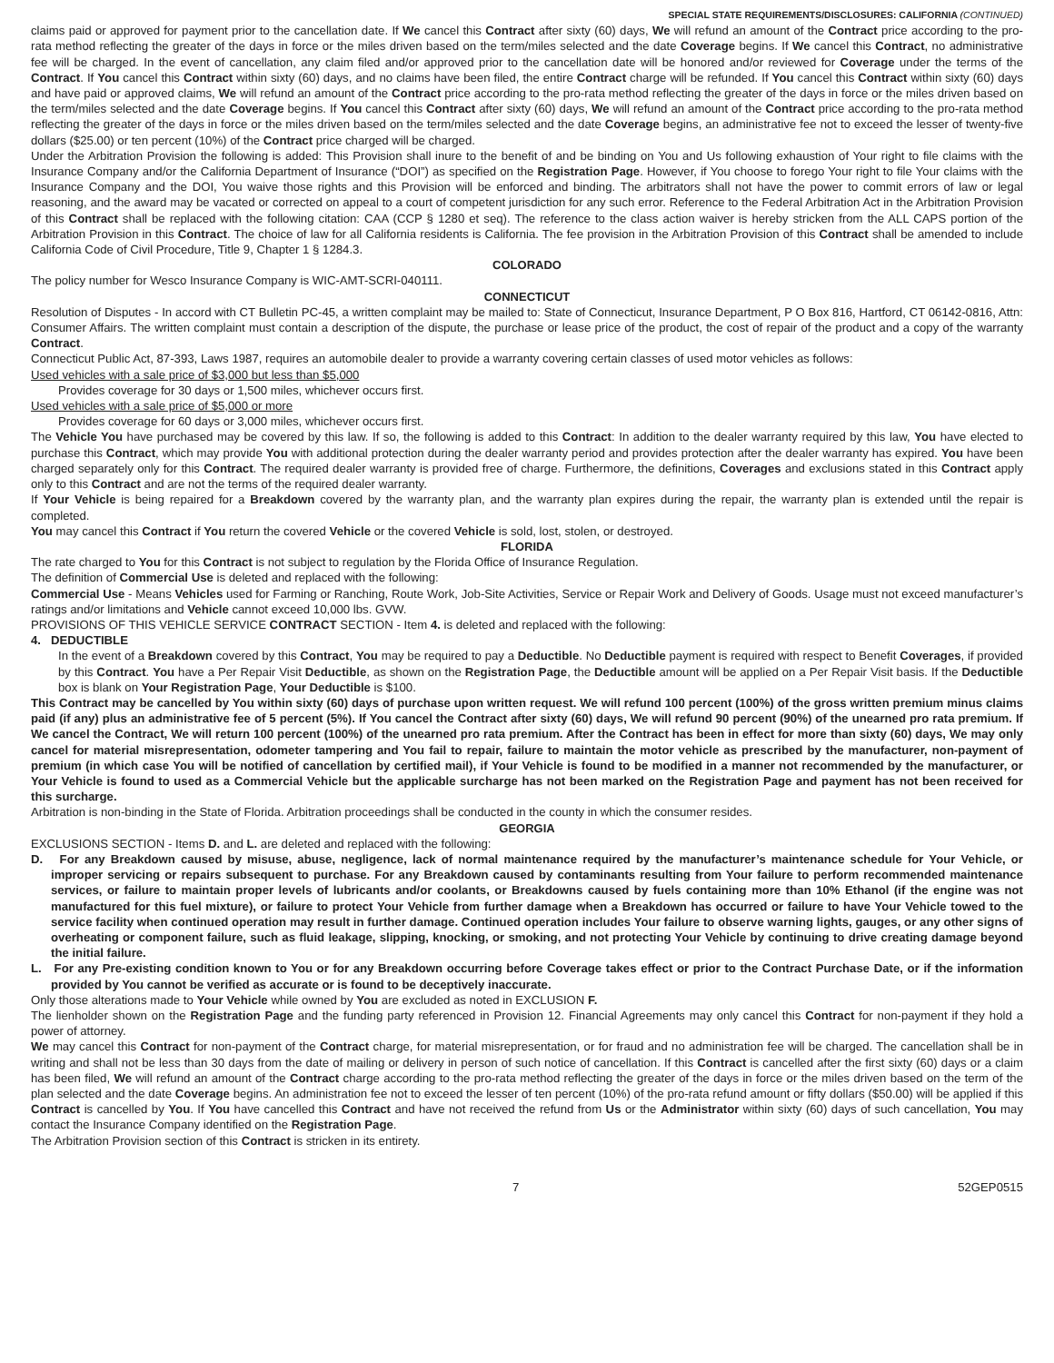SPECIAL STATE REQUIREMENTS/DISCLOSURES: CALIFORNIA (CONTINUED)
claims paid or approved for payment prior to the cancellation date. If We cancel this Contract after sixty (60) days, We will refund an amount of the Contract price according to the pro-rata method reflecting the greater of the days in force or the miles driven based on the term/miles selected and the date Coverage begins. If We cancel this Contract, no administrative fee will be charged. In the event of cancellation, any claim filed and/or approved prior to the cancellation date will be honored and/or reviewed for Coverage under the terms of the Contract. If You cancel this Contract within sixty (60) days, and no claims have been filed, the entire Contract charge will be refunded. If You cancel this Contract within sixty (60) days and have paid or approved claims, We will refund an amount of the Contract price according to the pro-rata method reflecting the greater of the days in force or the miles driven based on the term/miles selected and the date Coverage begins. If You cancel this Contract after sixty (60) days, We will refund an amount of the Contract price according to the pro-rata method reflecting the greater of the days in force or the miles driven based on the term/miles selected and the date Coverage begins, an administrative fee not to exceed the lesser of twenty-five dollars ($25.00) or ten percent (10%) of the Contract price charged will be charged.
Under the Arbitration Provision the following is added: This Provision shall inure to the benefit of and be binding on You and Us following exhaustion of Your right to file claims with the Insurance Company and/or the California Department of Insurance (“DOI”) as specified on the Registration Page. However, if You choose to forego Your right to file Your claims with the Insurance Company and the DOI, You waive those rights and this Provision will be enforced and binding. The arbitrators shall not have the power to commit errors of law or legal reasoning, and the award may be vacated or corrected on appeal to a court of competent jurisdiction for any such error. Reference to the Federal Arbitration Act in the Arbitration Provision of this Contract shall be replaced with the following citation: CAA (CCP § 1280 et seq). The reference to the class action waiver is hereby stricken from the ALL CAPS portion of the Arbitration Provision in this Contract. The choice of law for all California residents is California. The fee provision in the Arbitration Provision of this Contract shall be amended to include California Code of Civil Procedure, Title 9, Chapter 1 § 1284.3.
COLORADO
The policy number for Wesco Insurance Company is WIC-AMT-SCRI-040111.
CONNECTICUT
Resolution of Disputes - In accord with CT Bulletin PC-45, a written complaint may be mailed to: State of Connecticut, Insurance Department, P O Box 816, Hartford, CT 06142-0816, Attn: Consumer Affairs. The written complaint must contain a description of the dispute, the purchase or lease price of the product, the cost of repair of the product and a copy of the warranty Contract.
Connecticut Public Act, 87-393, Laws 1987, requires an automobile dealer to provide a warranty covering certain classes of used motor vehicles as follows:
Used vehicles with a sale price of $3,000 but less than $5,000
Provides coverage for 30 days or 1,500 miles, whichever occurs first.
Used vehicles with a sale price of $5,000 or more
Provides coverage for 60 days or 3,000 miles, whichever occurs first.
The Vehicle You have purchased may be covered by this law. If so, the following is added to this Contract: In addition to the dealer warranty required by this law, You have elected to purchase this Contract, which may provide You with additional protection during the dealer warranty period and provides protection after the dealer warranty has expired. You have been charged separately only for this Contract. The required dealer warranty is provided free of charge. Furthermore, the definitions, Coverages and exclusions stated in this Contract apply only to this Contract and are not the terms of the required dealer warranty.
If Your Vehicle is being repaired for a Breakdown covered by the warranty plan, and the warranty plan expires during the repair, the warranty plan is extended until the repair is completed.
You may cancel this Contract if You return the covered Vehicle or the covered Vehicle is sold, lost, stolen, or destroyed.
FLORIDA
The rate charged to You for this Contract is not subject to regulation by the Florida Office of Insurance Regulation.
The definition of Commercial Use is deleted and replaced with the following:
Commercial Use - Means Vehicles used for Farming or Ranching, Route Work, Job-Site Activities, Service or Repair Work and Delivery of Goods. Usage must not exceed manufacturer’s ratings and/or limitations and Vehicle cannot exceed 10,000 lbs. GVW.
PROVISIONS OF THIS VEHICLE SERVICE CONTRACT SECTION - Item 4. is deleted and replaced with the following:
4. DEDUCTIBLE
In the event of a Breakdown covered by this Contract, You may be required to pay a Deductible. No Deductible payment is required with respect to Benefit Coverages, if provided by this Contract. You have a Per Repair Visit Deductible, as shown on the Registration Page, the Deductible amount will be applied on a Per Repair Visit basis. If the Deductible box is blank on Your Registration Page, Your Deductible is $100.
This Contract may be cancelled by You within sixty (60) days of purchase upon written request. We will refund 100 percent (100%) of the gross written premium minus claims paid (if any) plus an administrative fee of 5 percent (5%). If You cancel the Contract after sixty (60) days, We will refund 90 percent (90%) of the unearned pro rata premium. If We cancel the Contract, We will return 100 percent (100%) of the unearned pro rata premium. After the Contract has been in effect for more than sixty (60) days, We may only cancel for material misrepresentation, odometer tampering and You fail to repair, failure to maintain the motor vehicle as prescribed by the manufacturer, non-payment of premium (in which case You will be notified of cancellation by certified mail), if Your Vehicle is found to be modified in a manner not recommended by the manufacturer, or Your Vehicle is found to used as a Commercial Vehicle but the applicable surcharge has not been marked on the Registration Page and payment has not been received for this surcharge.
Arbitration is non-binding in the State of Florida. Arbitration proceedings shall be conducted in the county in which the consumer resides.
GEORGIA
EXCLUSIONS SECTION - Items D. and L. are deleted and replaced with the following:
D. For any Breakdown caused by misuse, abuse, negligence, lack of normal maintenance required by the manufacturer’s maintenance schedule for Your Vehicle, or improper servicing or repairs subsequent to purchase. For any Breakdown caused by contaminants resulting from Your failure to perform recommended maintenance services, or failure to maintain proper levels of lubricants and/or coolants, or Breakdowns caused by fuels containing more than 10% Ethanol (if the engine was not manufactured for this fuel mixture), or failure to protect Your Vehicle from further damage when a Breakdown has occurred or failure to have Your Vehicle towed to the service facility when continued operation may result in further damage. Continued operation includes Your failure to observe warning lights, gauges, or any other signs of overheating or component failure, such as fluid leakage, slipping, knocking, or smoking, and not protecting Your Vehicle by continuing to drive creating damage beyond the initial failure.
L. For any Pre-existing condition known to You or for any Breakdown occurring before Coverage takes effect or prior to the Contract Purchase Date, or if the information provided by You cannot be verified as accurate or is found to be deceptively inaccurate.
Only those alterations made to Your Vehicle while owned by You are excluded as noted in EXCLUSION F.
The lienholder shown on the Registration Page and the funding party referenced in Provision 12. Financial Agreements may only cancel this Contract for non-payment if they hold a power of attorney.
We may cancel this Contract for non-payment of the Contract charge, for material misrepresentation, or for fraud and no administration fee will be charged. The cancellation shall be in writing and shall not be less than 30 days from the date of mailing or delivery in person of such notice of cancellation. If this Contract is cancelled after the first sixty (60) days or a claim has been filed, We will refund an amount of the Contract charge according to the pro-rata method reflecting the greater of the days in force or the miles driven based on the term of the plan selected and the date Coverage begins. An administration fee not to exceed the lesser of ten percent (10%) of the pro-rata refund amount or fifty dollars ($50.00) will be applied if this Contract is cancelled by You. If You have cancelled this Contract and have not received the refund from Us or the Administrator within sixty (60) days of such cancellation, You may contact the Insurance Company identified on the Registration Page.
The Arbitration Provision section of this Contract is stricken in its entirety.
7 52GEP0515